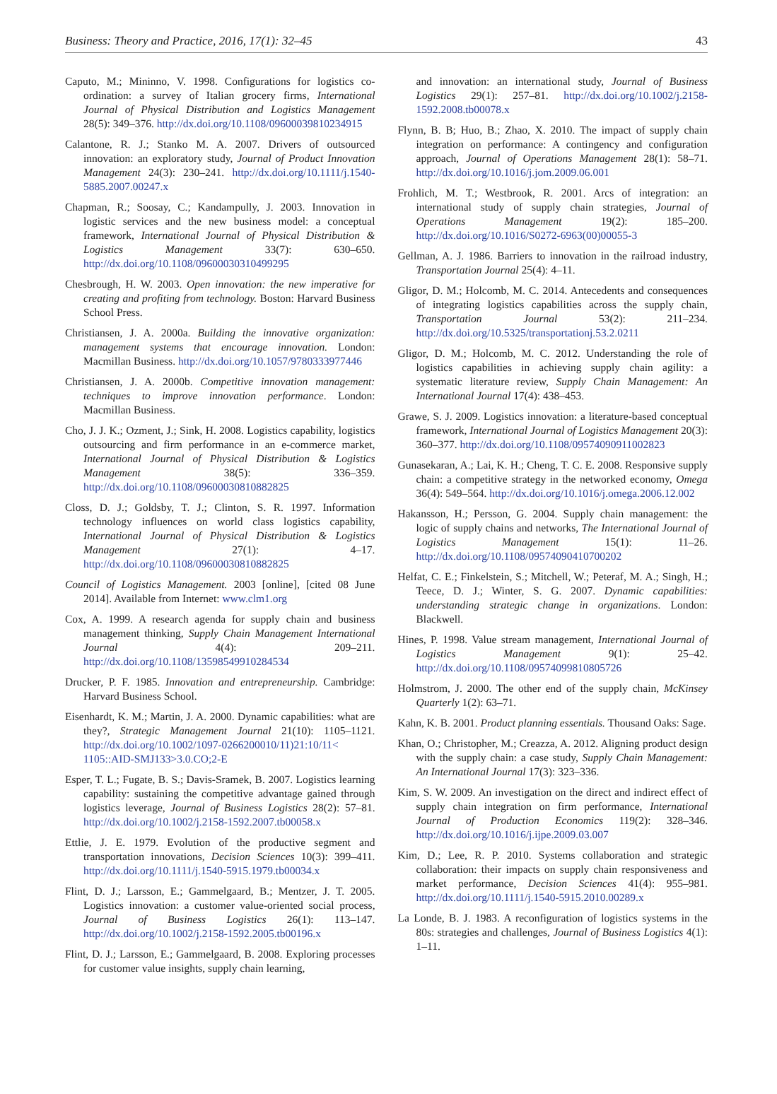Business: Theory and Practice, 2016, 17(1): 32–45 43
Caputo, M.; Mininno, V. 1998. Configurations for logistics co-ordination: a survey of Italian grocery firms, International Journal of Physical Distribution and Logistics Management 28(5): 349–376. http://dx.doi.org/10.1108/09600039810234915
Calantone, R. J.; Stanko M. A. 2007. Drivers of outsourced innovation: an exploratory study, Journal of Product Innovation Management 24(3): 230–241. http://dx.doi.org/10.1111/j.1540-5885.2007.00247.x
Chapman, R.; Soosay, C.; Kandampully, J. 2003. Innovation in logistic services and the new business model: a conceptual framework, International Journal of Physical Distribution & Logistics Management 33(7): 630–650. http://dx.doi.org/10.1108/09600030310499295
Chesbrough, H. W. 2003. Open innovation: the new imperative for creating and profiting from technology. Boston: Harvard Business School Press.
Christiansen, J. A. 2000a. Building the innovative organization: management systems that encourage innovation. London: Macmillan Business. http://dx.doi.org/10.1057/9780333977446
Christiansen, J. A. 2000b. Competitive innovation management: techniques to improve innovation performance. London: Macmillan Business.
Cho, J. J. K.; Ozment, J.; Sink, H. 2008. Logistics capability, logistics outsourcing and firm performance in an e-commerce market, International Journal of Physical Distribution & Logistics Management 38(5): 336–359. http://dx.doi.org/10.1108/09600030810882825
Closs, D. J.; Goldsby, T. J.; Clinton, S. R. 1997. Information technology influences on world class logistics capability, International Journal of Physical Distribution & Logistics Management 27(1): 4–17. http://dx.doi.org/10.1108/09600030810882825
Council of Logistics Management. 2003 [online], [cited 08 June 2014]. Available from Internet: www.clm1.org
Cox, A. 1999. A research agenda for supply chain and business management thinking, Supply Chain Management International Journal 4(4): 209–211. http://dx.doi.org/10.1108/13598549910284534
Drucker, P. F. 1985. Innovation and entrepreneurship. Cambridge: Harvard Business School.
Eisenhardt, K. M.; Martin, J. A. 2000. Dynamic capabilities: what are they?, Strategic Management Journal 21(10): 1105–1121. http://dx.doi.org/10.1002/1097-0266200010/11)21:10/11< 1105::AID-SMJ133>3.0.CO;2-E
Esper, T. L.; Fugate, B. S.; Davis-Sramek, B. 2007. Logistics learning capability: sustaining the competitive advantage gained through logistics leverage, Journal of Business Logistics 28(2): 57–81. http://dx.doi.org/10.1002/j.2158-1592.2007.tb00058.x
Ettlie, J. E. 1979. Evolution of the productive segment and transportation innovations, Decision Sciences 10(3): 399–411. http://dx.doi.org/10.1111/j.1540-5915.1979.tb00034.x
Flint, D. J.; Larsson, E.; Gammelgaard, B.; Mentzer, J. T. 2005. Logistics innovation: a customer value-oriented social process, Journal of Business Logistics 26(1): 113–147. http://dx.doi.org/10.1002/j.2158-1592.2005.tb00196.x
Flint, D. J.; Larsson, E.; Gammelgaard, B. 2008. Exploring processes for customer value insights, supply chain learning,
and innovation: an international study, Journal of Business Logistics 29(1): 257–81. http://dx.doi.org/10.1002/j.2158-1592.2008.tb00078.x
Flynn, B. B; Huo, B.; Zhao, X. 2010. The impact of supply chain integration on performance: A contingency and configuration approach, Journal of Operations Management 28(1): 58–71. http://dx.doi.org/10.1016/j.jom.2009.06.001
Frohlich, M. T.; Westbrook, R. 2001. Arcs of integration: an international study of supply chain strategies, Journal of Operations Management 19(2): 185–200. http://dx.doi.org/10.1016/S0272-6963(00)00055-3
Gellman, A. J. 1986. Barriers to innovation in the railroad industry, Transportation Journal 25(4): 4–11.
Gligor, D. M.; Holcomb, M. C. 2014. Antecedents and consequences of integrating logistics capabilities across the supply chain, Transportation Journal 53(2): 211–234. http://dx.doi.org/10.5325/transportationj.53.2.0211
Gligor, D. M.; Holcomb, M. C. 2012. Understanding the role of logistics capabilities in achieving supply chain agility: a systematic literature review, Supply Chain Management: An International Journal 17(4): 438–453.
Grawe, S. J. 2009. Logistics innovation: a literature-based conceptual framework, International Journal of Logistics Management 20(3): 360–377. http://dx.doi.org/10.1108/09574090911002823
Gunasekaran, A.; Lai, K. H.; Cheng, T. C. E. 2008. Responsive supply chain: a competitive strategy in the networked economy, Omega 36(4): 549–564. http://dx.doi.org/10.1016/j.omega.2006.12.002
Hakansson, H.; Persson, G. 2004. Supply chain management: the logic of supply chains and networks, The International Journal of Logistics Management 15(1): 11–26. http://dx.doi.org/10.1108/09574090410700202
Helfat, C. E.; Finkelstein, S.; Mitchell, W.; Peteraf, M. A.; Singh, H.; Teece, D. J.; Winter, S. G. 2007. Dynamic capabilities: understanding strategic change in organizations. London: Blackwell.
Hines, P. 1998. Value stream management, International Journal of Logistics Management 9(1): 25–42. http://dx.doi.org/10.1108/09574099810805726
Holmstrom, J. 2000. The other end of the supply chain, McKinsey Quarterly 1(2): 63–71.
Kahn, K. B. 2001. Product planning essentials. Thousand Oaks: Sage.
Khan, O.; Christopher, M.; Creazza, A. 2012. Aligning product design with the supply chain: a case study, Supply Chain Management: An International Journal 17(3): 323–336.
Kim, S. W. 2009. An investigation on the direct and indirect effect of supply chain integration on firm performance, International Journal of Production Economics 119(2): 328–346. http://dx.doi.org/10.1016/j.ijpe.2009.03.007
Kim, D.; Lee, R. P. 2010. Systems collaboration and strategic collaboration: their impacts on supply chain responsiveness and market performance, Decision Sciences 41(4): 955–981. http://dx.doi.org/10.1111/j.1540-5915.2010.00289.x
La Londe, B. J. 1983. A reconfiguration of logistics systems in the 80s: strategies and challenges, Journal of Business Logistics 4(1): 1–11.